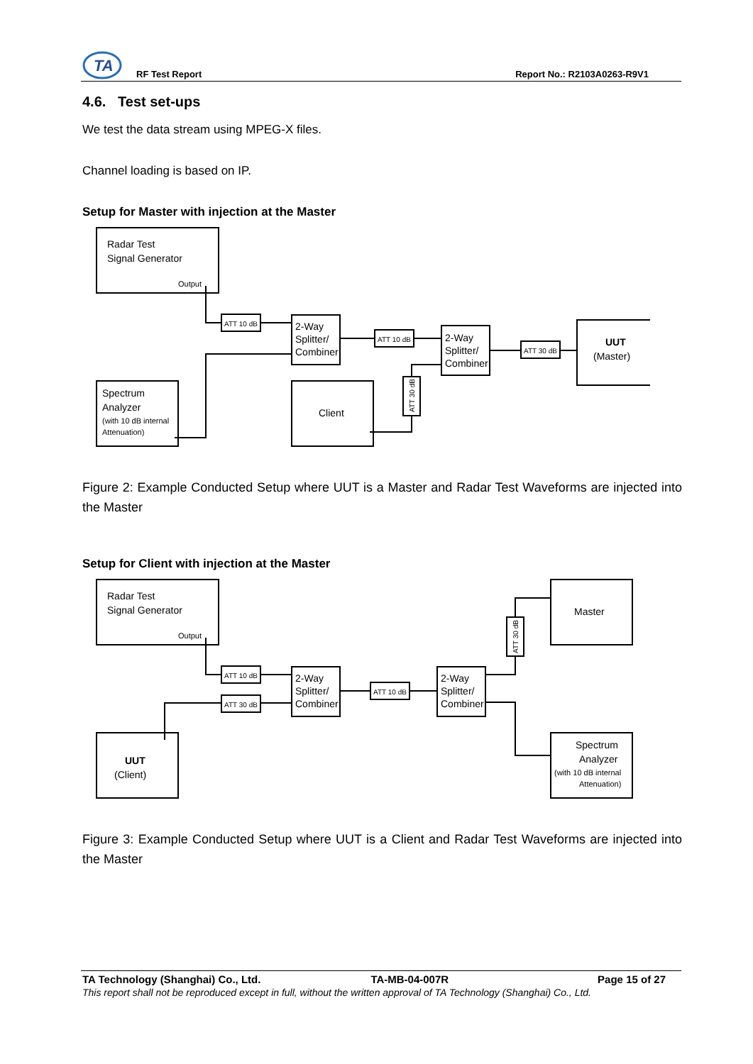TA
RF Test Report Report No.: R2103A0263-R9V1
4.6. Test set-ups
We test the data stream using MPEG-X files.
Channel loading is based on IP.
Setup for Master with injection at the Master
Radar Test
Signal Generator
Output
Spectrum
Analyzer
(with 10 dB internal
Attenuation)
2-Way
Splitter/
Combiner
2-Way
Splitter/
Combiner
Client
UUT
(Master)
ATT 10 dB
ATT 10 dB
ATT 30 dB
ATT 30 dB
Figure 2: Example Conducted Setup where UUT is a Master and Radar Test Waveforms are injected into the Master
Setup for Client with injection at the Master
Radar Test
Signal Generator
Output
UUT
(Client)
2-Way
Splitter/
Combiner
2-Way
Splitter/
Combiner
Master
Spectrum
Analyzer
(with 10 dB internal
Attenuation)
ATT 10 dB
ATT 30 dB
ATT 10 dB
ATT 30 dB
Figure 3: Example Conducted Setup where UUT is a Client and Radar Test Waveforms are injected into the Master
TA Technology (Shanghai) Co., Ltd. TA-MB-04-007R Page 15 of 27
This report shall not be reproduced except in full, without the written approval of TA Technology (Shanghai) Co., Ltd.